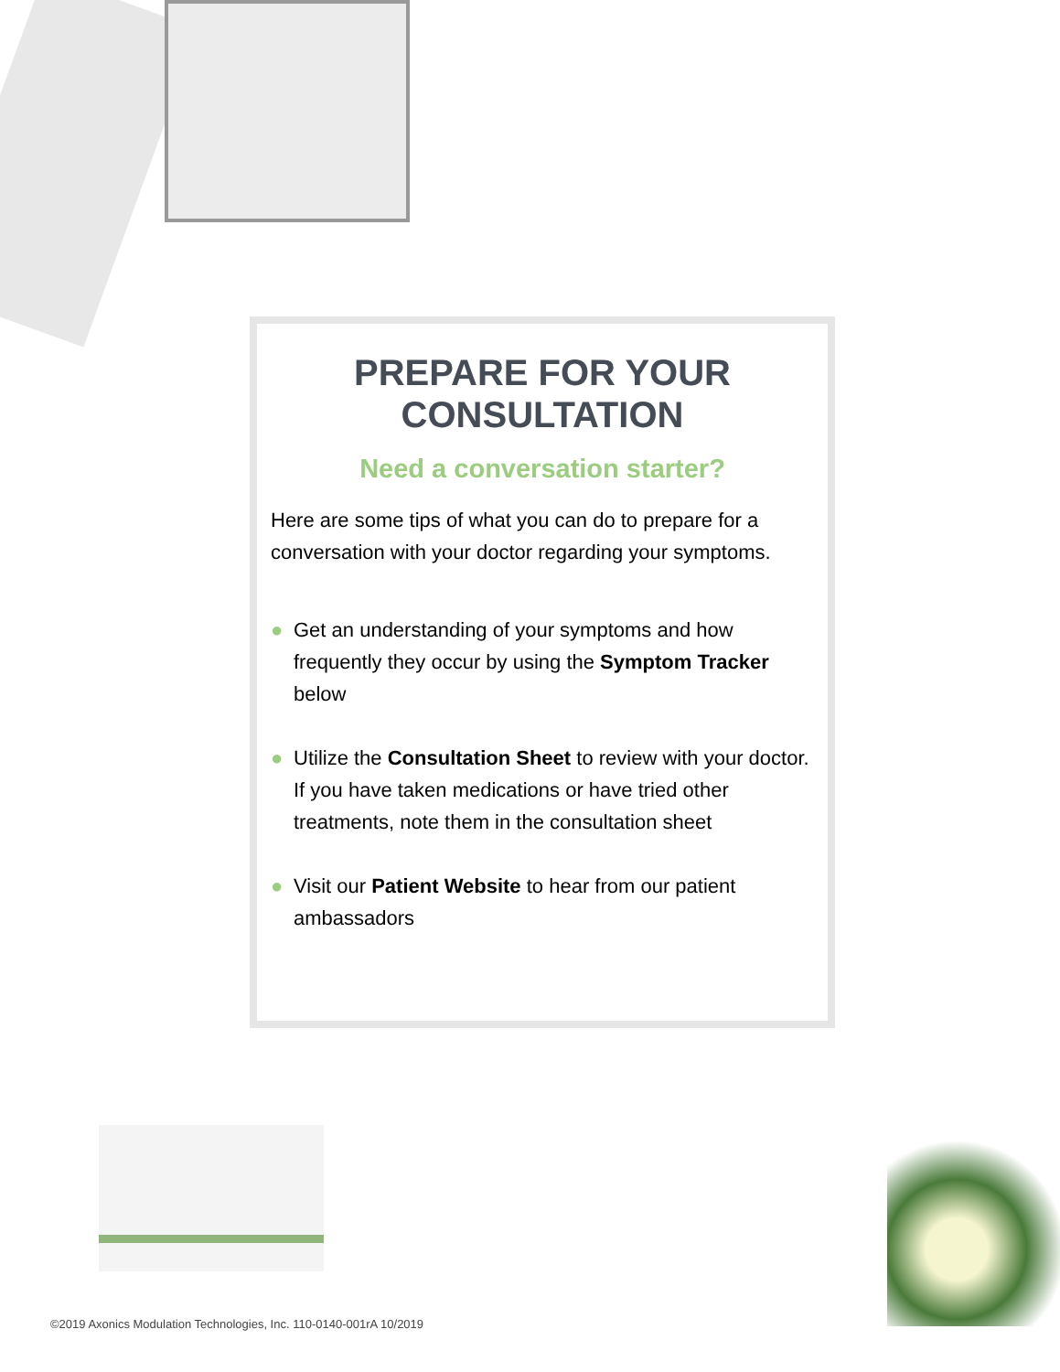PREPARE FOR YOUR CONSULTATION
Need a conversation starter?
Here are some tips of what you can do to prepare for a conversation with your doctor regarding your symptoms.
● Get an understanding of your symptoms and how frequently they occur by using the Symptom Tracker below
● Utilize the Consultation Sheet to review with your doctor. If you have taken medications or have tried other treatments, note them in the consultation sheet
● Visit our Patient Website to hear from our patient ambassadors
©2019 Axonics Modulation Technologies, Inc. 110-0140-001rA 10/2019